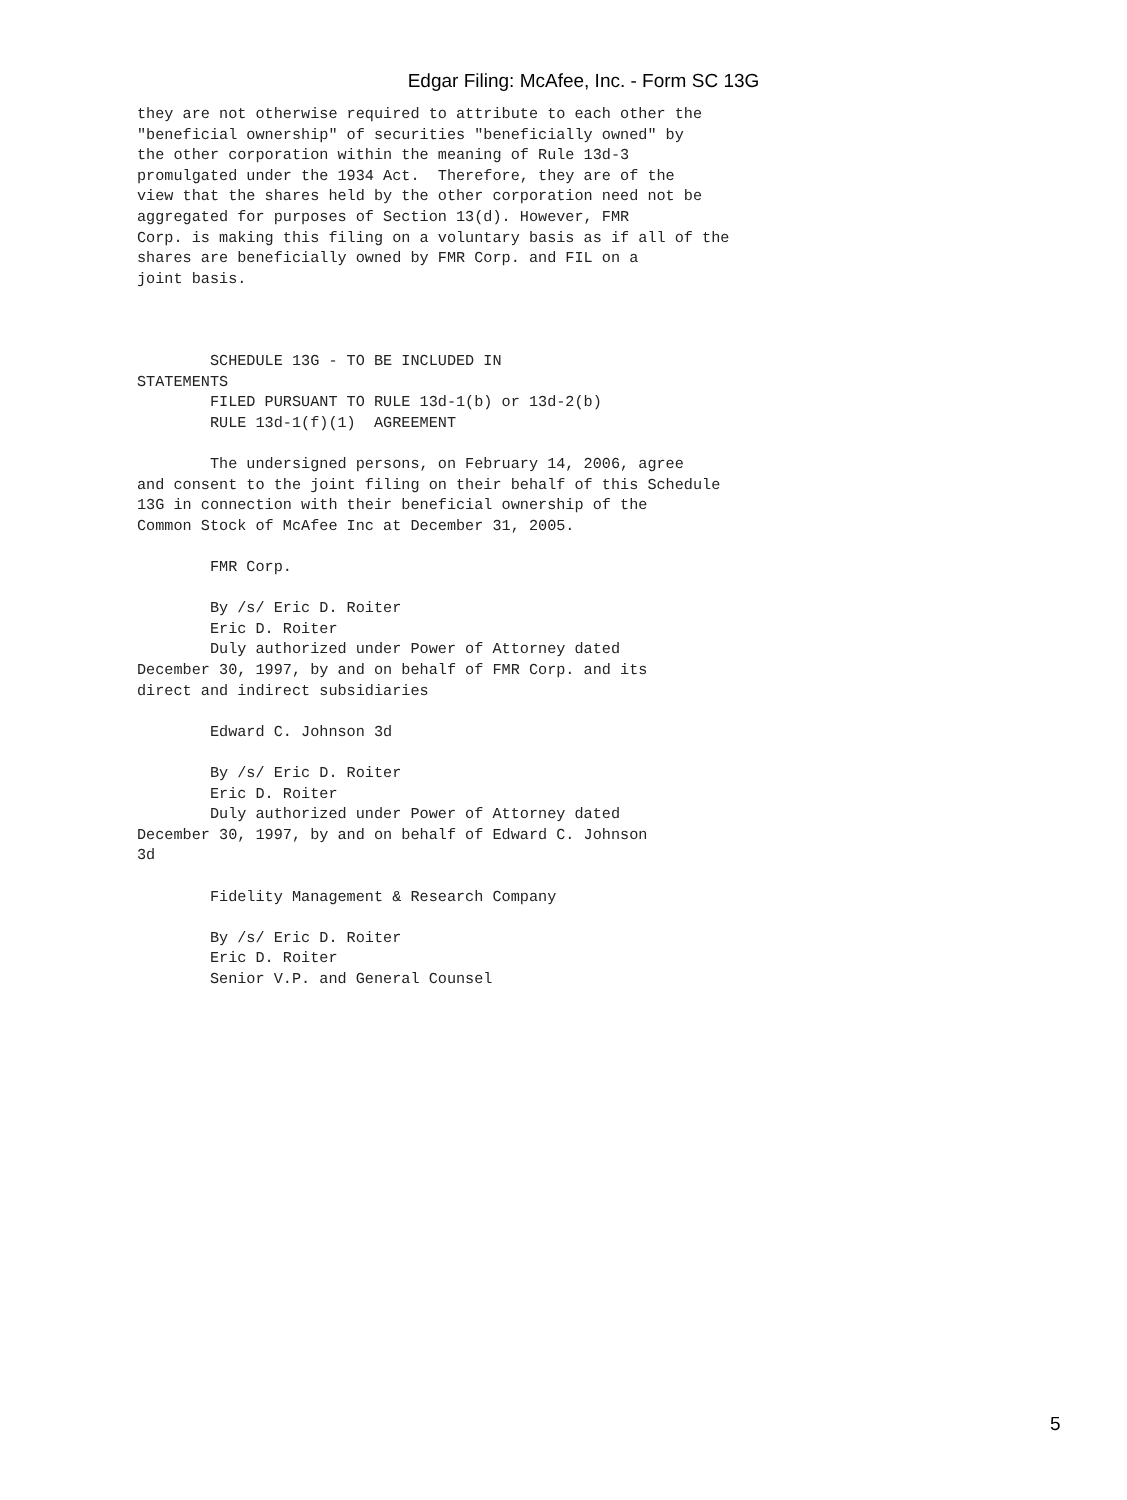Edgar Filing: McAfee, Inc. - Form SC 13G
they are not otherwise required to attribute to each other the
"beneficial ownership" of securities "beneficially owned" by
the other corporation within the meaning of Rule 13d-3
promulgated under the 1934 Act.  Therefore, they are of the
view that the shares held by the other corporation need not be
aggregated for purposes of Section 13(d). However, FMR
Corp. is making this filing on a voluntary basis as if all of the
shares are beneficially owned by FMR Corp. and FIL on a
joint basis.



        SCHEDULE 13G - TO BE INCLUDED IN
STATEMENTS
        FILED PURSUANT TO RULE 13d-1(b) or 13d-2(b)
        RULE 13d-1(f)(1)  AGREEMENT

        The undersigned persons, on February 14, 2006, agree
and consent to the joint filing on their behalf of this Schedule
13G in connection with their beneficial ownership of the
Common Stock of McAfee Inc at December 31, 2005.

        FMR Corp.

        By /s/ Eric D. Roiter
        Eric D. Roiter
        Duly authorized under Power of Attorney dated
December 30, 1997, by and on behalf of FMR Corp. and its
direct and indirect subsidiaries

        Edward C. Johnson 3d

        By /s/ Eric D. Roiter
        Eric D. Roiter
        Duly authorized under Power of Attorney dated
December 30, 1997, by and on behalf of Edward C. Johnson
3d

        Fidelity Management & Research Company

        By /s/ Eric D. Roiter
        Eric D. Roiter
        Senior V.P. and General Counsel
5